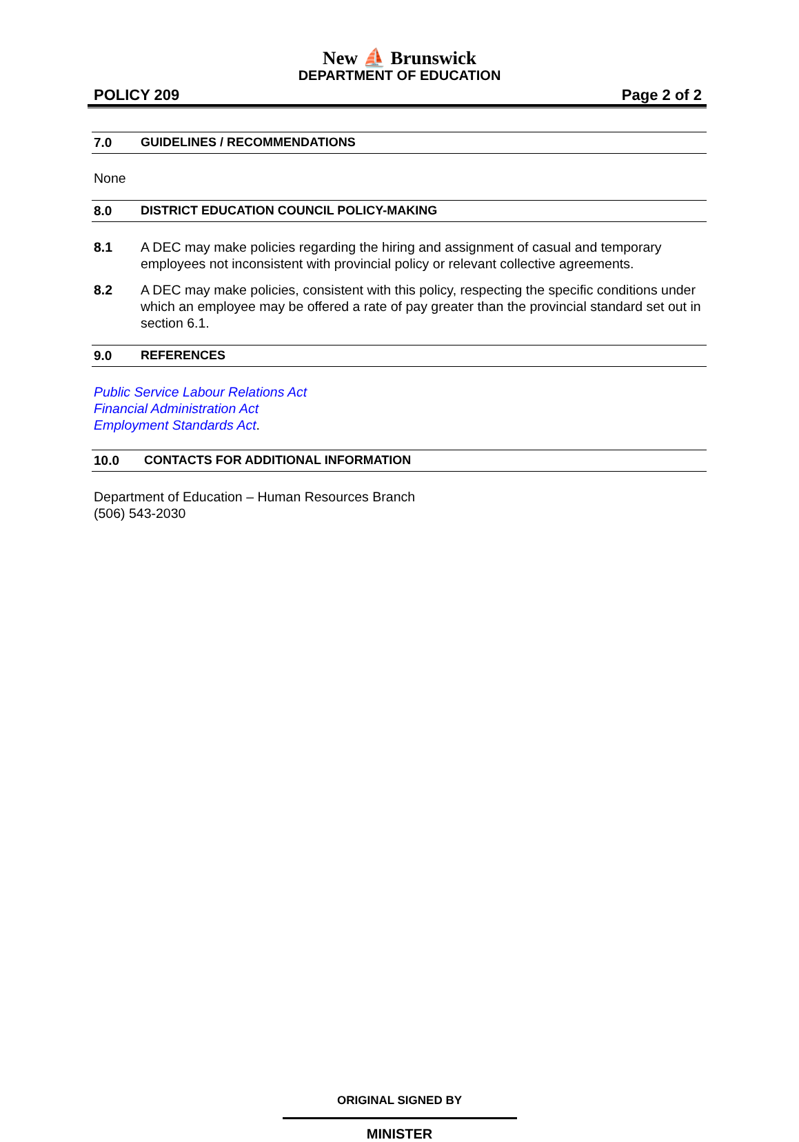New ⛵ Brunswick
DEPARTMENT OF EDUCATION
POLICY 209 Page 2 of 2
7.0 GUIDELINES / RECOMMENDATIONS
None
8.0 DISTRICT EDUCATION COUNCIL POLICY-MAKING
8.1 A DEC may make policies regarding the hiring and assignment of casual and temporary employees not inconsistent with provincial policy or relevant collective agreements.
8.2 A DEC may make policies, consistent with this policy, respecting the specific conditions under which an employee may be offered a rate of pay greater than the provincial standard set out in section 6.1.
9.0 REFERENCES
Public Service Labour Relations Act
Financial Administration Act
Employment Standards Act.
10.0 CONTACTS FOR ADDITIONAL INFORMATION
Department of Education – Human Resources Branch
(506) 543-2030
ORIGINAL SIGNED BY
MINISTER